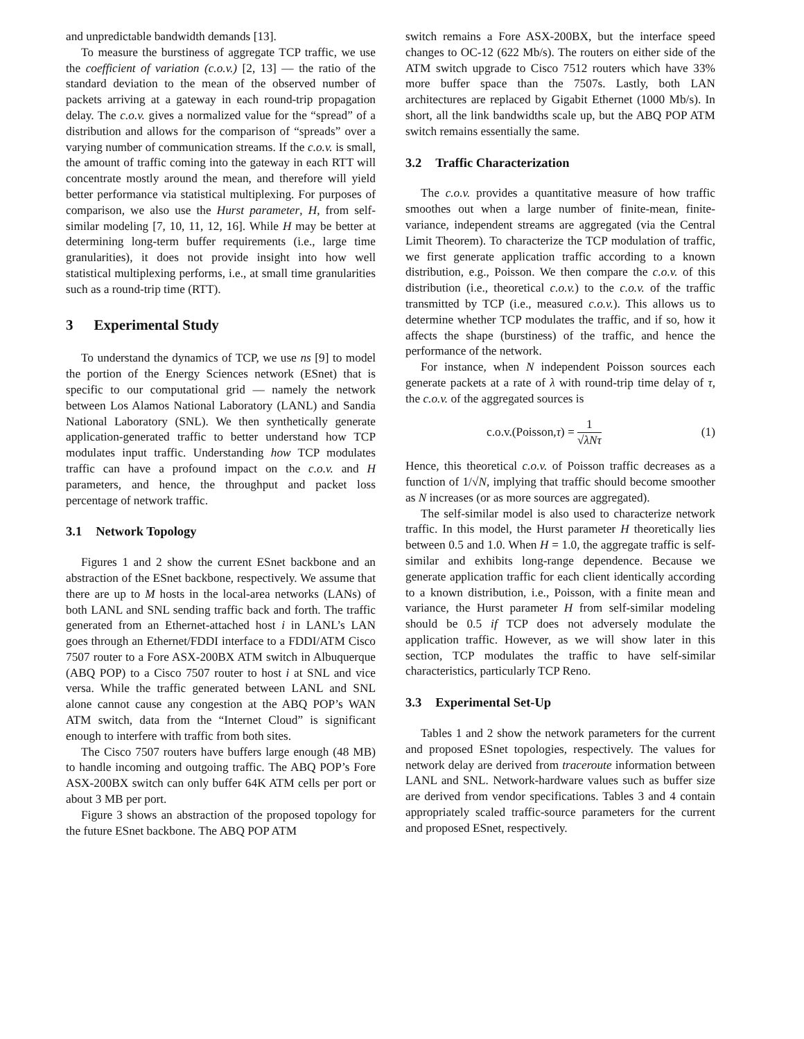and unpredictable bandwidth demands [13].
To measure the burstiness of aggregate TCP traffic, we use the coefficient of variation (c.o.v.) [2, 13] — the ratio of the standard deviation to the mean of the observed number of packets arriving at a gateway in each round-trip propagation delay. The c.o.v. gives a normalized value for the “spread” of a distribution and allows for the comparison of “spreads” over a varying number of communication streams. If the c.o.v. is small, the amount of traffic coming into the gateway in each RTT will concentrate mostly around the mean, and therefore will yield better performance via statistical multiplexing. For purposes of comparison, we also use the Hurst parameter, H, from self-similar modeling [7, 10, 11, 12, 16]. While H may be better at determining long-term buffer requirements (i.e., large time granularities), it does not provide insight into how well statistical multiplexing performs, i.e., at small time granularities such as a round-trip time (RTT).
3 Experimental Study
To understand the dynamics of TCP, we use ns [9] to model the portion of the Energy Sciences network (ESnet) that is specific to our computational grid — namely the network between Los Alamos National Laboratory (LANL) and Sandia National Laboratory (SNL). We then synthetically generate application-generated traffic to better understand how TCP modulates input traffic. Understanding how TCP modulates traffic can have a profound impact on the c.o.v. and H parameters, and hence, the throughput and packet loss percentage of network traffic.
3.1 Network Topology
Figures 1 and 2 show the current ESnet backbone and an abstraction of the ESnet backbone, respectively. We assume that there are up to M hosts in the local-area networks (LANs) of both LANL and SNL sending traffic back and forth. The traffic generated from an Ethernet-attached host i in LANL’s LAN goes through an Ethernet/FDDI interface to a FDDI/ATM Cisco 7507 router to a Fore ASX-200BX ATM switch in Albuquerque (ABQ POP) to a Cisco 7507 router to host i at SNL and vice versa. While the traffic generated between LANL and SNL alone cannot cause any congestion at the ABQ POP’s WAN ATM switch, data from the “Internet Cloud” is significant enough to interfere with traffic from both sites.
The Cisco 7507 routers have buffers large enough (48 MB) to handle incoming and outgoing traffic. The ABQ POP’s Fore ASX-200BX switch can only buffer 64K ATM cells per port or about 3 MB per port.
Figure 3 shows an abstraction of the proposed topology for the future ESnet backbone. The ABQ POP ATM
switch remains a Fore ASX-200BX, but the interface speed changes to OC-12 (622 Mb/s). The routers on either side of the ATM switch upgrade to Cisco 7512 routers which have 33% more buffer space than the 7507s. Lastly, both LAN architectures are replaced by Gigabit Ethernet (1000 Mb/s). In short, all the link bandwidths scale up, but the ABQ POP ATM switch remains essentially the same.
3.2 Traffic Characterization
The c.o.v. provides a quantitative measure of how traffic smoothes out when a large number of finite-mean, finite-variance, independent streams are aggregated (via the Central Limit Theorem). To characterize the TCP modulation of traffic, we first generate application traffic according to a known distribution, e.g., Poisson. We then compare the c.o.v. of this distribution (i.e., theoretical c.o.v.) to the c.o.v. of the traffic transmitted by TCP (i.e., measured c.o.v.). This allows us to determine whether TCP modulates the traffic, and if so, how it affects the shape (burstiness) of the traffic, and hence the performance of the network.
For instance, when N independent Poisson sources each generate packets at a rate of λ with round-trip time delay of τ, the c.o.v. of the aggregated sources is
c.o.v.(Poisson,τ) = 1 √λNτ (1)
Hence, this theoretical c.o.v. of Poisson traffic decreases as a function of 1/√N, implying that traffic should become smoother as N increases (or as more sources are aggregated).
The self-similar model is also used to characterize network traffic. In this model, the Hurst parameter H theoretically lies between 0.5 and 1.0. When H = 1.0, the aggregate traffic is self-similar and exhibits long-range dependence. Because we generate application traffic for each client identically according to a known distribution, i.e., Poisson, with a finite mean and variance, the Hurst parameter H from self-similar modeling should be 0.5 if TCP does not adversely modulate the application traffic. However, as we will show later in this section, TCP modulates the traffic to have self-similar characteristics, particularly TCP Reno.
3.3 Experimental Set-Up
Tables 1 and 2 show the network parameters for the current and proposed ESnet topologies, respectively. The values for network delay are derived from traceroute information between LANL and SNL. Network-hardware values such as buffer size are derived from vendor specifications. Tables 3 and 4 contain appropriately scaled traffic-source parameters for the current and proposed ESnet, respectively.